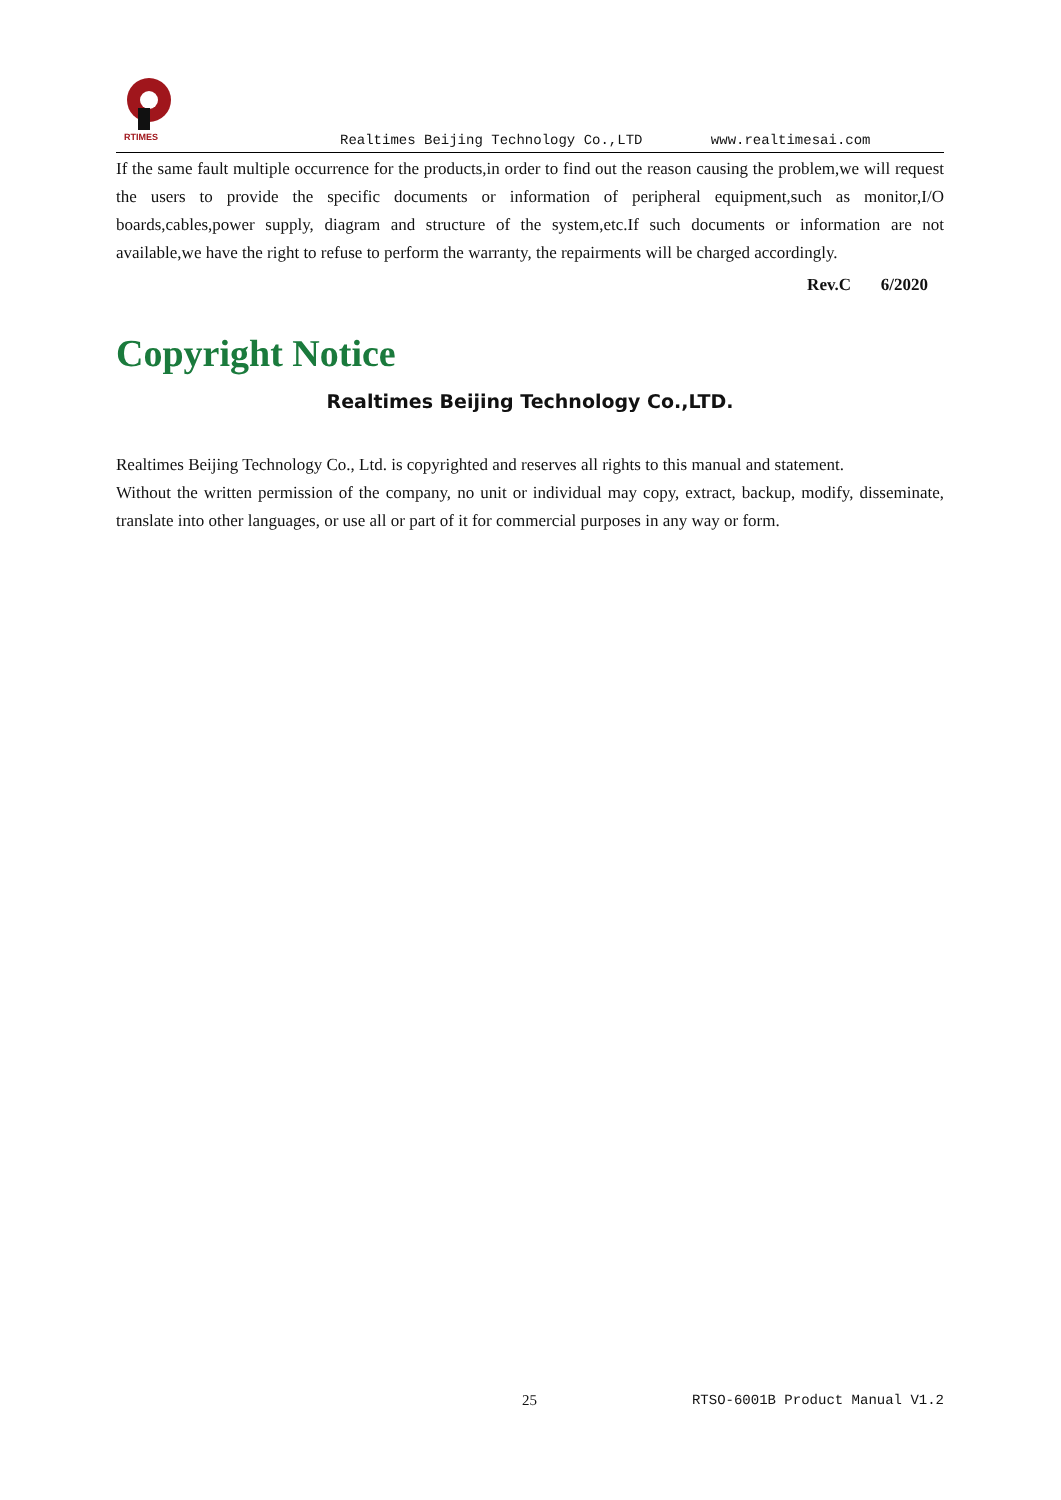RTIMES
Realtimes Beijing Technology Co.,LTD www.realtimesai.com
If the same fault multiple occurrence for the products,in order to find out the reason causing the problem,we will request the users to provide the specific documents or information of peripheral equipment,such as monitor,I/O boards,cables,power supply, diagram and structure of the system,etc.If such documents or information are not available,we have the right to refuse to perform the warranty, the repairments will be charged accordingly.
Rev.C 6/2020
Copyright Notice
Realtimes Beijing Technology Co.,LTD.
Realtimes Beijing Technology Co., Ltd. is copyrighted and reserves all rights to this manual and statement.
Without the written permission of the company, no unit or individual may copy, extract, backup, modify, disseminate, translate into other languages, or use all or part of it for commercial purposes in any way or form.
25 RTSO-6001B Product Manual V1.2